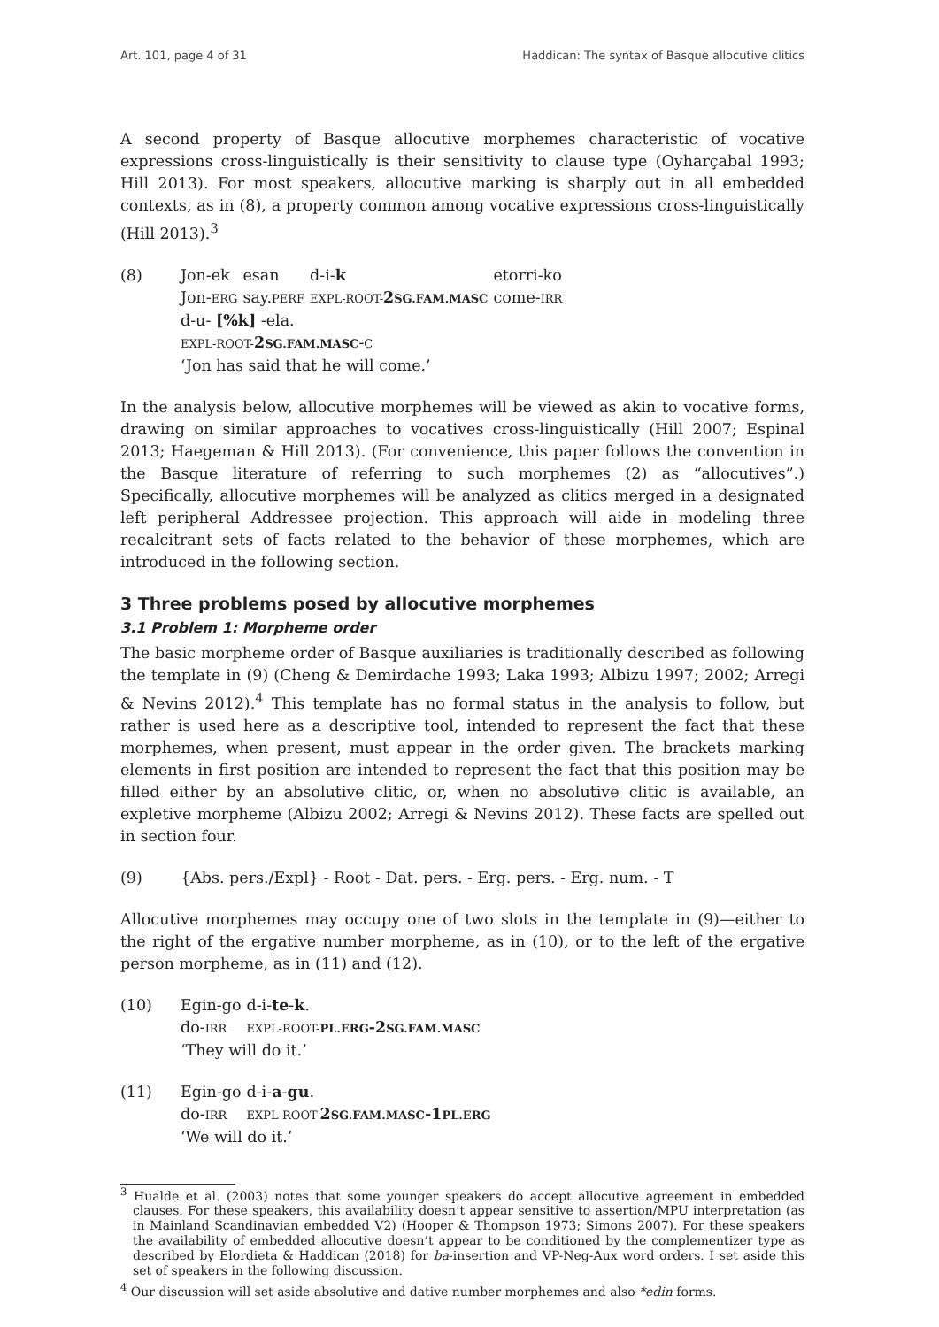Art. 101, page 4 of 31 Haddican: The syntax of Basque allocutive clitics
A second property of Basque allocutive morphemes characteristic of vocative expressions cross-linguistically is their sensitivity to clause type (Oyharçabal 1993; Hill 2013). For most speakers, allocutive marking is sharply out in all embedded contexts, as in (8), a property common among vocative expressions cross-linguistically (Hill 2013).<sup>3</sup>
(8)
| Jon-ek | esan | d-i- k | etorri-ko |
| Jon- ERG | say. PERF | EXPL-ROOT- 2 SG.FAM.MASC | come- IRR |
d-u- [%k] -ela.
EXPL-ROOT-2SG.FAM.MASC-C
‘Jon has said that he will come.’
In the analysis below, allocutive morphemes will be viewed as akin to vocative forms, drawing on similar approaches to vocatives cross-linguistically (Hill 2007; Espinal 2013; Haegeman & Hill 2013). (For convenience, this paper follows the convention in the Basque literature of referring to such morphemes (2) as “allocutives”.) Specifically, allocutive morphemes will be analyzed as clitics merged in a designated left peripheral Addressee projection. This approach will aide in modeling three recalcitrant sets of facts related to the behavior of these morphemes, which are introduced in the following section.
3 Three problems posed by allocutive morphemes
3.1 Problem 1: Morpheme order
The basic morpheme order of Basque auxiliaries is traditionally described as following the template in (9) (Cheng & Demirdache 1993; Laka 1993; Albizu 1997; 2002; Arregi & Nevins 2012).<sup>4</sup> This template has no formal status in the analysis to follow, but rather is used here as a descriptive tool, intended to represent the fact that these morphemes, when present, must appear in the order given. The brackets marking elements in first position are intended to represent the fact that this position may be filled either by an absolutive clitic, or, when no absolutive clitic is available, an expletive morpheme (Albizu 2002; Arregi & Nevins 2012). These facts are spelled out in section four.
(9) {Abs. pers./Expl} - Root - Dat. pers. - Erg. pers. - Erg. num. - T
Allocutive morphemes may occupy one of two slots in the template in (9)—either to the right of the ergative number morpheme, as in (10), or to the left of the ergative person morpheme, as in (11) and (12).
(10)
| Egin-go | d-i- te - k . |
| do- IRR | EXPL-ROOT- PL.ERG -2 SG.FAM.MASC |
‘They will do it.’
(11)
| Egin-go | d-i- a - gu . |
| do- IRR | EXPL-ROOT- 2 SG.FAM.MASC -1 PL.ERG |
‘We will do it.’
<sup>3</sup> Hualde et al. (2003) notes that some younger speakers do accept allocutive agreement in embedded clauses. For these speakers, this availability doesn’t appear sensitive to assertion/MPU interpretation (as in Mainland Scandinavian embedded V2) (Hooper & Thompson 1973; Simons 2007). For these speakers the availability of embedded allocutive doesn’t appear to be conditioned by the complementizer type as described by Elordieta & Haddican (2018) for ba-insertion and VP-Neg-Aux word orders. I set aside this set of speakers in the following discussion.
<sup>4</sup> Our discussion will set aside absolutive and dative number morphemes and also *edin forms.